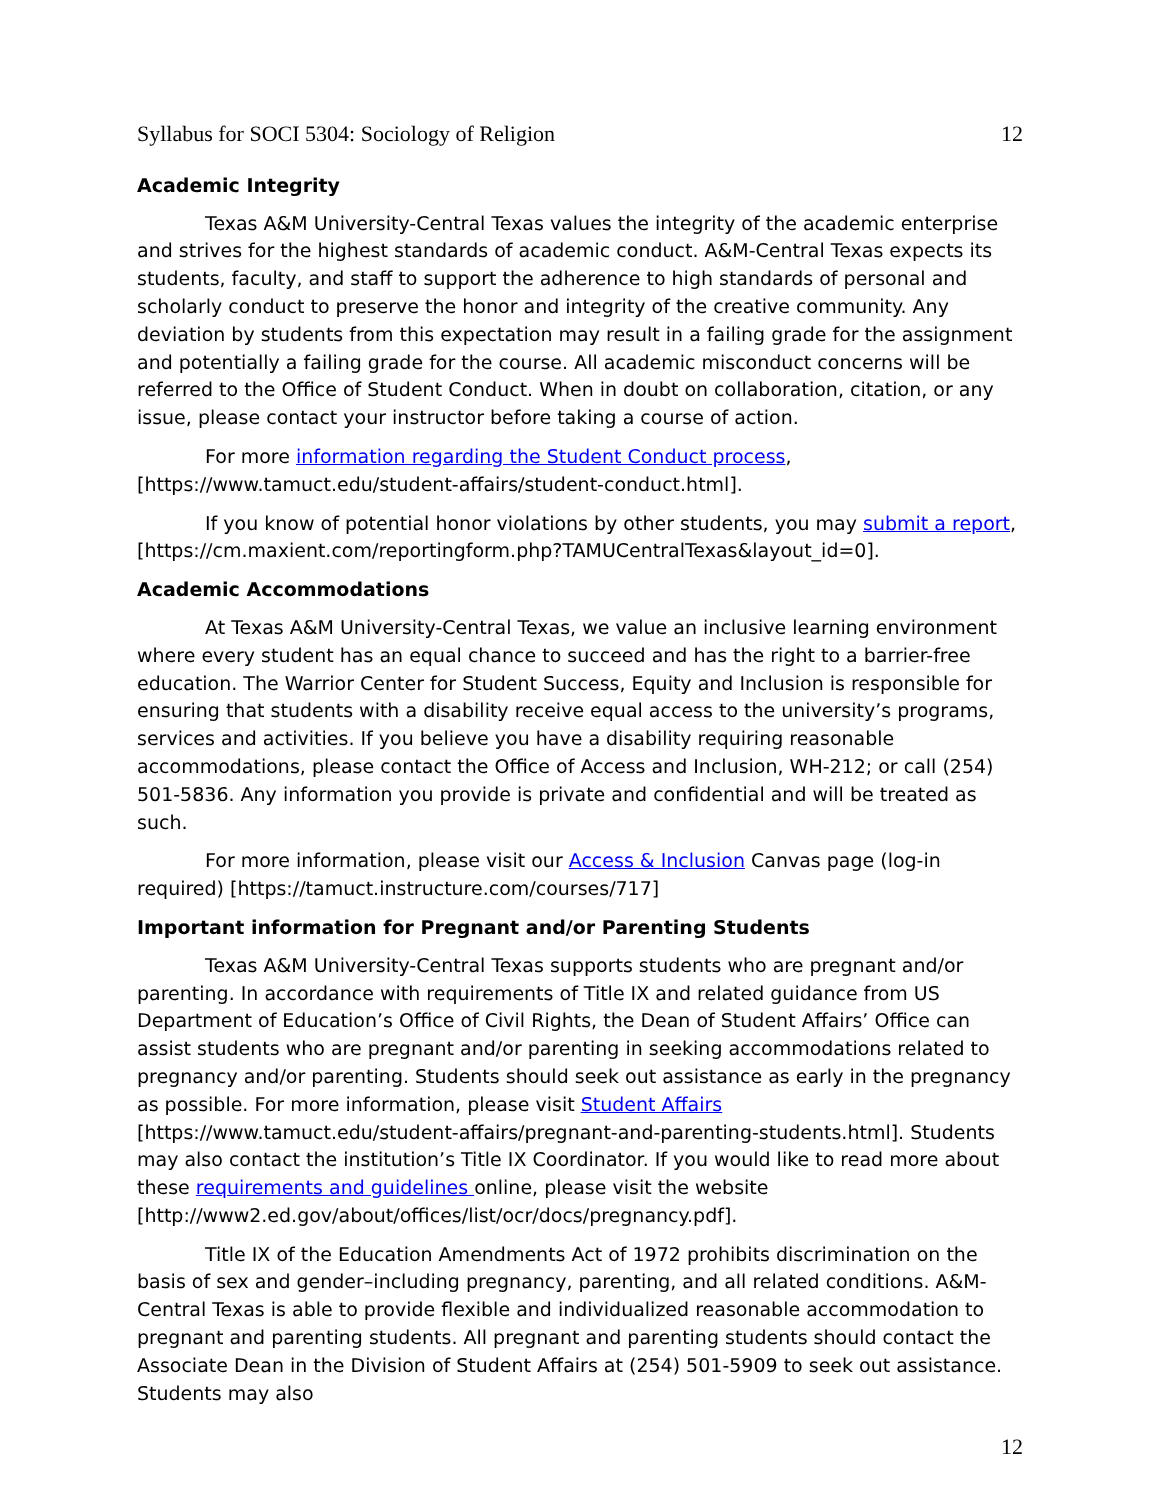Syllabus for SOCI 5304: Sociology of Religion 12
Academic Integrity
Texas A&M University-Central Texas values the integrity of the academic enterprise and strives for the highest standards of academic conduct. A&M-Central Texas expects its students, faculty, and staff to support the adherence to high standards of personal and scholarly conduct to preserve the honor and integrity of the creative community. Any deviation by students from this expectation may result in a failing grade for the assignment and potentially a failing grade for the course. All academic misconduct concerns will be referred to the Office of Student Conduct. When in doubt on collaboration, citation, or any issue, please contact your instructor before taking a course of action.
For more information regarding the Student Conduct process, [https://www.tamuct.edu/student-affairs/student-conduct.html].
If you know of potential honor violations by other students, you may submit a report, [https://cm.maxient.com/reportingform.php?TAMUCentralTexas&layout_id=0].
Academic Accommodations
At Texas A&M University-Central Texas, we value an inclusive learning environment where every student has an equal chance to succeed and has the right to a barrier-free education. The Warrior Center for Student Success, Equity and Inclusion is responsible for ensuring that students with a disability receive equal access to the university’s programs, services and activities. If you believe you have a disability requiring reasonable accommodations, please contact the Office of Access and Inclusion, WH-212; or call (254) 501-5836. Any information you provide is private and confidential and will be treated as such.
For more information, please visit our Access & Inclusion Canvas page (log-in required) [https://tamuct.instructure.com/courses/717]
Important information for Pregnant and/or Parenting Students
Texas A&M University-Central Texas supports students who are pregnant and/or parenting. In accordance with requirements of Title IX and related guidance from US Department of Education’s Office of Civil Rights, the Dean of Student Affairs’ Office can assist students who are pregnant and/or parenting in seeking accommodations related to pregnancy and/or parenting. Students should seek out assistance as early in the pregnancy as possible. For more information, please visit Student Affairs [https://www.tamuct.edu/student-affairs/pregnant-and-parenting-students.html]. Students may also contact the institution’s Title IX Coordinator. If you would like to read more about these requirements and guidelines online, please visit the website [http://www2.ed.gov/about/offices/list/ocr/docs/pregnancy.pdf].
Title IX of the Education Amendments Act of 1972 prohibits discrimination on the basis of sex and gender–including pregnancy, parenting, and all related conditions. A&M-Central Texas is able to provide flexible and individualized reasonable accommodation to pregnant and parenting students. All pregnant and parenting students should contact the Associate Dean in the Division of Student Affairs at (254) 501-5909 to seek out assistance. Students may also
12